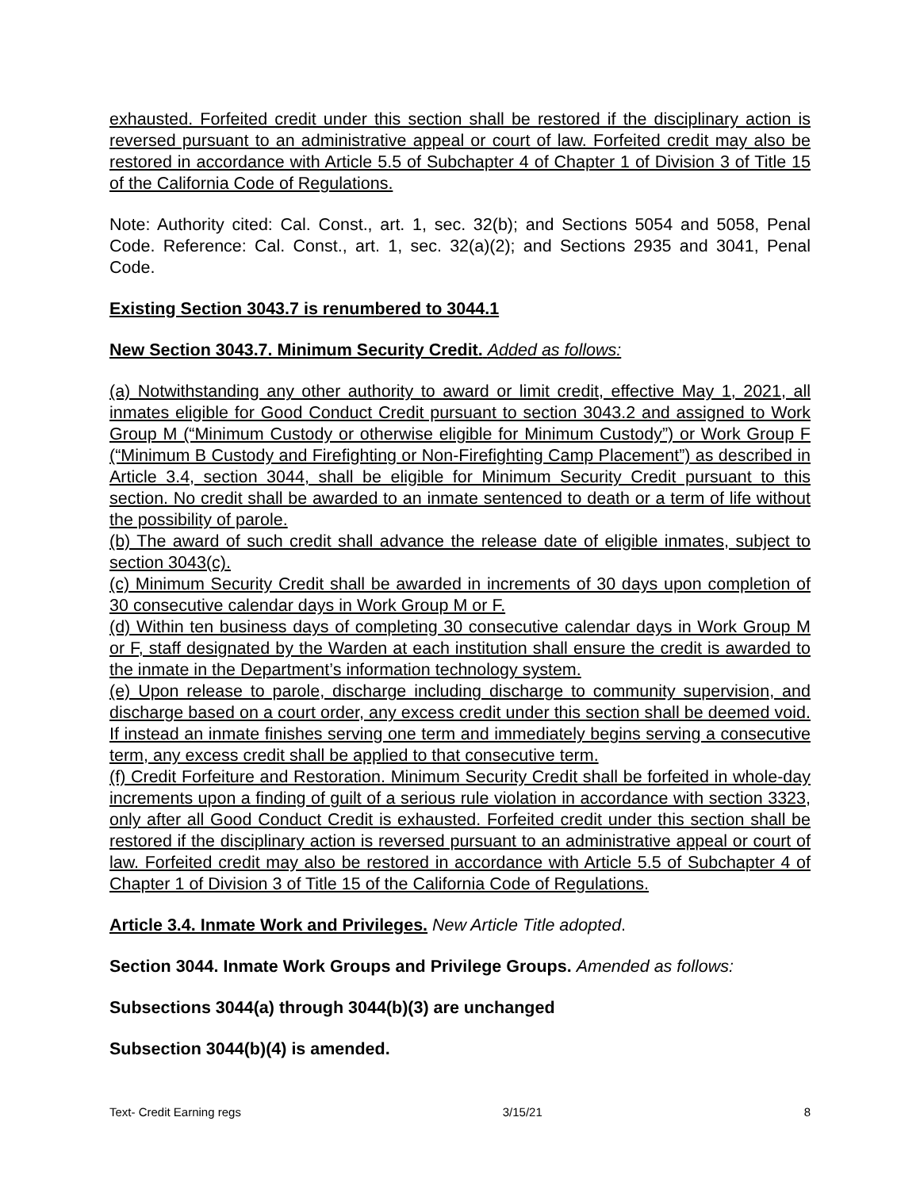exhausted. Forfeited credit under this section shall be restored if the disciplinary action is reversed pursuant to an administrative appeal or court of law. Forfeited credit may also be restored in accordance with Article 5.5 of Subchapter 4 of Chapter 1 of Division 3 of Title 15 of the California Code of Regulations.
Note: Authority cited: Cal. Const., art. 1, sec. 32(b); and Sections 5054 and 5058, Penal Code. Reference: Cal. Const., art. 1, sec. 32(a)(2); and Sections 2935 and 3041, Penal Code.
Existing Section 3043.7 is renumbered to 3044.1
New Section 3043.7. Minimum Security Credit. Added as follows:
(a) Notwithstanding any other authority to award or limit credit, effective May 1, 2021, all inmates eligible for Good Conduct Credit pursuant to section 3043.2 and assigned to Work Group M (“Minimum Custody or otherwise eligible for Minimum Custody”) or Work Group F (“Minimum B Custody and Firefighting or Non-Firefighting Camp Placement”) as described in Article 3.4, section 3044, shall be eligible for Minimum Security Credit pursuant to this section. No credit shall be awarded to an inmate sentenced to death or a term of life without the possibility of parole.
(b) The award of such credit shall advance the release date of eligible inmates, subject to section 3043(c).
(c) Minimum Security Credit shall be awarded in increments of 30 days upon completion of 30 consecutive calendar days in Work Group M or F.
(d) Within ten business days of completing 30 consecutive calendar days in Work Group M or F, staff designated by the Warden at each institution shall ensure the credit is awarded to the inmate in the Department’s information technology system.
(e) Upon release to parole, discharge including discharge to community supervision, and discharge based on a court order, any excess credit under this section shall be deemed void. If instead an inmate finishes serving one term and immediately begins serving a consecutive term, any excess credit shall be applied to that consecutive term.
(f) Credit Forfeiture and Restoration. Minimum Security Credit shall be forfeited in whole-day increments upon a finding of guilt of a serious rule violation in accordance with section 3323, only after all Good Conduct Credit is exhausted. Forfeited credit under this section shall be restored if the disciplinary action is reversed pursuant to an administrative appeal or court of law. Forfeited credit may also be restored in accordance with Article 5.5 of Subchapter 4 of Chapter 1 of Division 3 of Title 15 of the California Code of Regulations.
Article 3.4. Inmate Work and Privileges. New Article Title adopted.
Section 3044. Inmate Work Groups and Privilege Groups. Amended as follows:
Subsections 3044(a) through 3044(b)(3) are unchanged
Subsection 3044(b)(4) is amended.
Text- Credit Earning regs 3/15/21 8